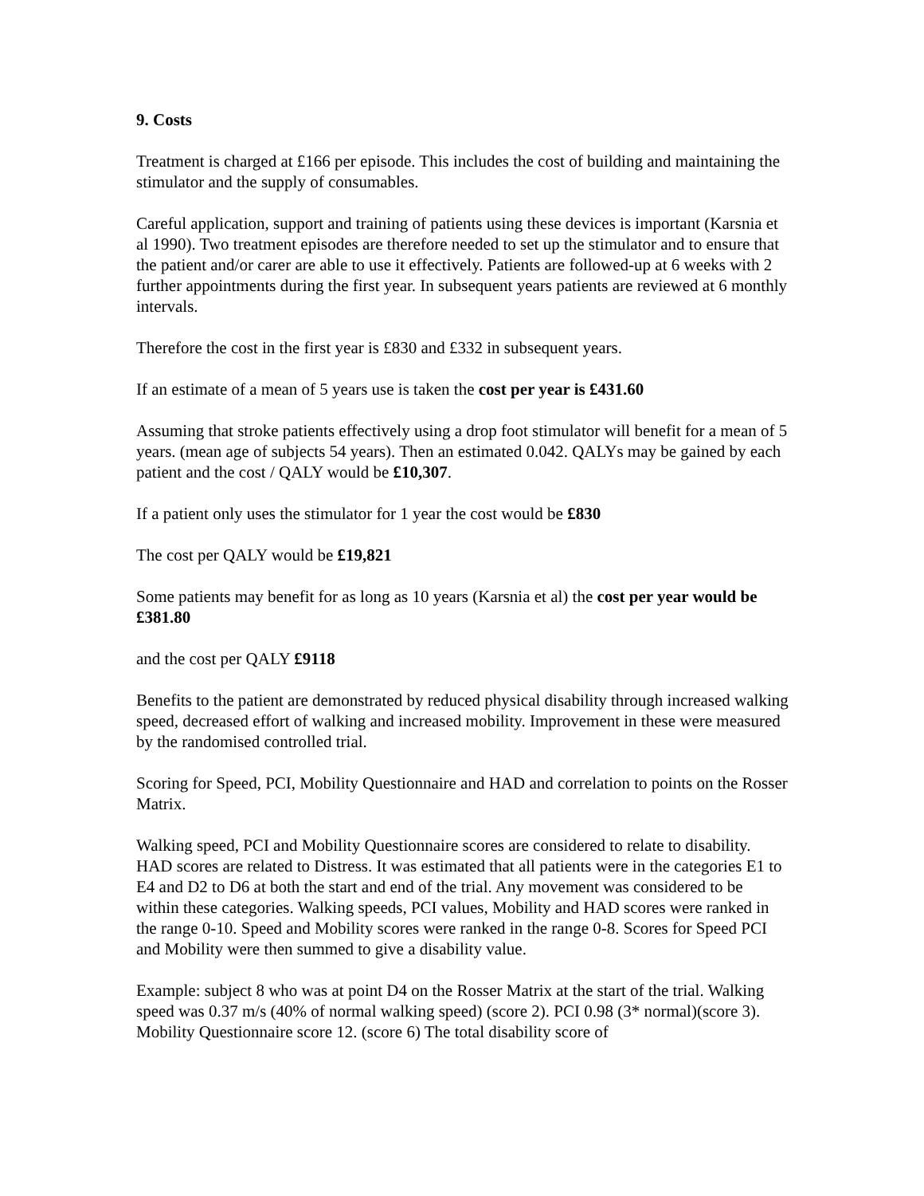9. Costs
Treatment is charged at £166 per episode. This includes the cost of building and maintaining the stimulator and the supply of consumables.
Careful application, support and training of patients using these devices is important (Karsnia et al 1990). Two treatment episodes are therefore needed to set up the stimulator and to ensure that the patient and/or carer are able to use it effectively. Patients are followed-up at 6 weeks with 2 further appointments during the first year. In subsequent years patients are reviewed at 6 monthly intervals.
Therefore the cost in the first year is £830 and £332 in subsequent years.
If an estimate of a mean of 5 years use is taken the cost per year is £431.60
Assuming that stroke patients effectively using a drop foot stimulator will benefit for a mean of 5 years. (mean age of subjects 54 years). Then an estimated 0.042. QALYs may be gained by each patient and the cost / QALY would be £10,307.
If a patient only uses the stimulator for 1 year the cost would be £830
The cost per QALY would be £19,821
Some patients may benefit for as long as 10 years (Karsnia et al) the cost per year would be £381.80
and the cost per QALY £9118
Benefits to the patient are demonstrated by reduced physical disability through increased walking speed, decreased effort of walking and increased mobility. Improvement in these were measured by the randomised controlled trial.
Scoring for Speed, PCI, Mobility Questionnaire and HAD and correlation to points on the Rosser Matrix.
Walking speed, PCI and Mobility Questionnaire scores are considered to relate to disability. HAD scores are related to Distress. It was estimated that all patients were in the categories E1 to E4 and D2 to D6 at both the start and end of the trial. Any movement was considered to be within these categories. Walking speeds, PCI values, Mobility and HAD scores were ranked in the range 0-10. Speed and Mobility scores were ranked in the range 0-8. Scores for Speed PCI and Mobility were then summed to give a disability value.
Example: subject 8 who was at point D4 on the Rosser Matrix at the start of the trial. Walking speed was 0.37 m/s (40% of normal walking speed) (score 2). PCI 0.98 (3* normal)(score 3). Mobility Questionnaire score 12. (score 6) The total disability score of